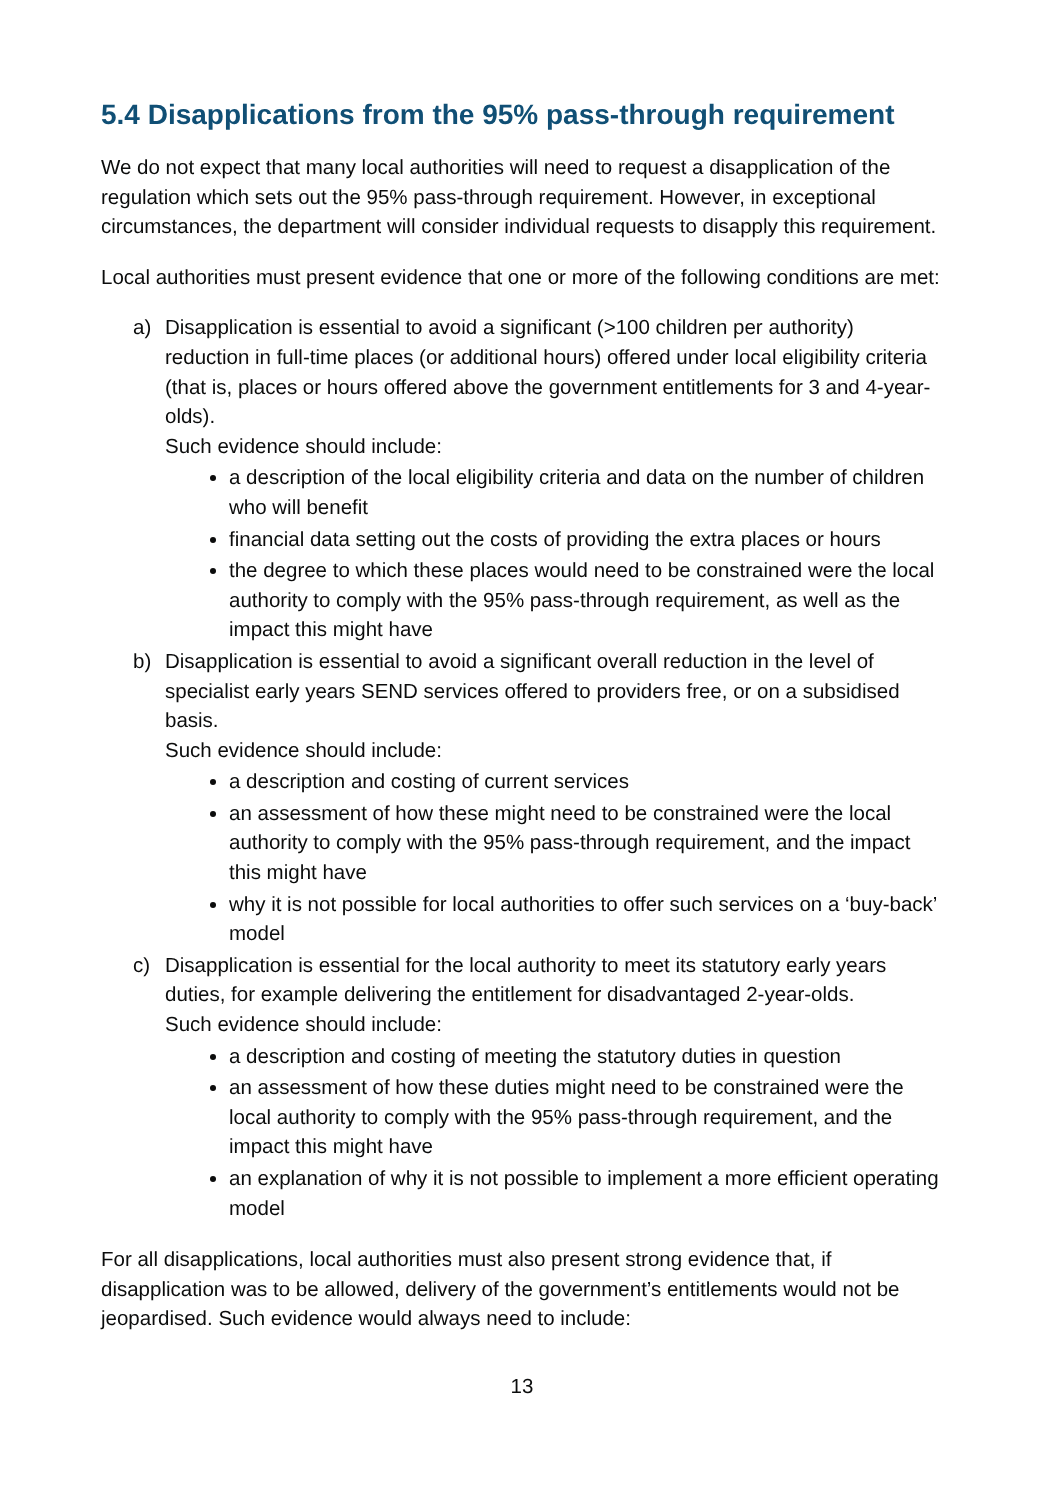5.4 Disapplications from the 95% pass-through requirement
We do not expect that many local authorities will need to request a disapplication of the regulation which sets out the 95% pass-through requirement. However, in exceptional circumstances, the department will consider individual requests to disapply this requirement.
Local authorities must present evidence that one or more of the following conditions are met:
a) Disapplication is essential to avoid a significant (>100 children per authority) reduction in full-time places (or additional hours) offered under local eligibility criteria (that is, places or hours offered above the government entitlements for 3 and 4-year-olds).
Such evidence should include:
a description of the local eligibility criteria and data on the number of children who will benefit
financial data setting out the costs of providing the extra places or hours
the degree to which these places would need to be constrained were the local authority to comply with the 95% pass-through requirement, as well as the impact this might have
b) Disapplication is essential to avoid a significant overall reduction in the level of specialist early years SEND services offered to providers free, or on a subsidised basis.
Such evidence should include:
a description and costing of current services
an assessment of how these might need to be constrained were the local authority to comply with the 95% pass-through requirement, and the impact this might have
why it is not possible for local authorities to offer such services on a ‘buy-back’ model
c) Disapplication is essential for the local authority to meet its statutory early years duties, for example delivering the entitlement for disadvantaged 2-year-olds.
Such evidence should include:
a description and costing of meeting the statutory duties in question
an assessment of how these duties might need to be constrained were the local authority to comply with the 95% pass-through requirement, and the impact this might have
an explanation of why it is not possible to implement a more efficient operating model
For all disapplications, local authorities must also present strong evidence that, if disapplication was to be allowed, delivery of the government’s entitlements would not be jeopardised. Such evidence would always need to include:
13